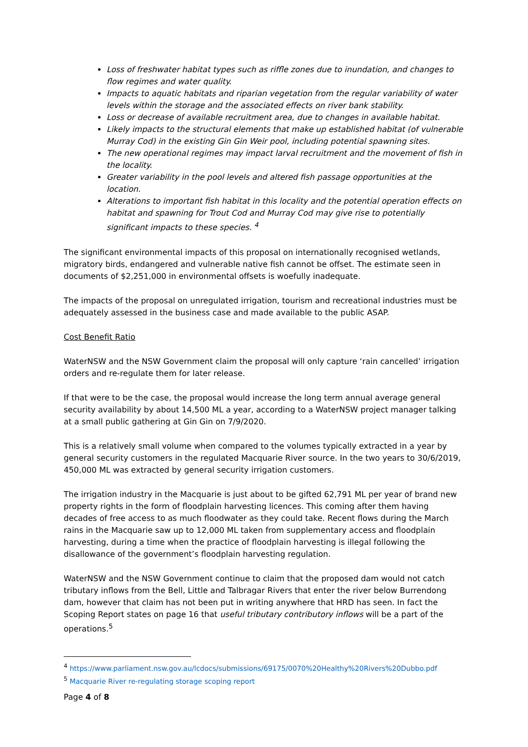Loss of freshwater habitat types such as riffle zones due to inundation, and changes to flow regimes and water quality.
Impacts to aquatic habitats and riparian vegetation from the regular variability of water levels within the storage and the associated effects on river bank stability.
Loss or decrease of available recruitment area, due to changes in available habitat.
Likely impacts to the structural elements that make up established habitat (of vulnerable Murray Cod) in the existing Gin Gin Weir pool, including potential spawning sites.
The new operational regimes may impact larval recruitment and the movement of fish in the locality.
Greater variability in the pool levels and altered fish passage opportunities at the location.
Alterations to important fish habitat in this locality and the potential operation effects on habitat and spawning for Trout Cod and Murray Cod may give rise to potentially significant impacts to these species. <sup>4</sup>
The significant environmental impacts of this proposal on internationally recognised wetlands, migratory birds, endangered and vulnerable native fish cannot be offset. The estimate seen in documents of $2,251,000 in environmental offsets is woefully inadequate.
The impacts of the proposal on unregulated irrigation, tourism and recreational industries must be adequately assessed in the business case and made available to the public ASAP.
Cost Benefit Ratio
WaterNSW and the NSW Government claim the proposal will only capture ‘rain cancelled’ irrigation orders and re-regulate them for later release.
If that were to be the case, the proposal would increase the long term annual average general security availability by about 14,500 ML a year, according to a WaterNSW project manager talking at a small public gathering at Gin Gin on 7/9/2020.
This is a relatively small volume when compared to the volumes typically extracted in a year by general security customers in the regulated Macquarie River source. In the two years to 30/6/2019, 450,000 ML was extracted by general security irrigation customers.
The irrigation industry in the Macquarie is just about to be gifted 62,791 ML per year of brand new property rights in the form of floodplain harvesting licences. This coming after them having decades of free access to as much floodwater as they could take. Recent flows during the March rains in the Macquarie saw up to 12,000 ML taken from supplementary access and floodplain harvesting, during a time when the practice of floodplain harvesting is illegal following the disallowance of the government’s floodplain harvesting regulation.
WaterNSW and the NSW Government continue to claim that the proposed dam would not catch tributary inflows from the Bell, Little and Talbragar Rivers that enter the river below Burrendong dam, however that claim has not been put in writing anywhere that HRD has seen. In fact the Scoping Report states on page 16 that useful tributary contributory inflows will be a part of the operations.<sup>5</sup>
<sup>4</sup> https://www.parliament.nsw.gov.au/lcdocs/submissions/69175/0070%20Healthy%20Rivers%20Dubbo.pdf
<sup>5</sup> Macquarie River re-regulating storage scoping report
Page 4 of 8